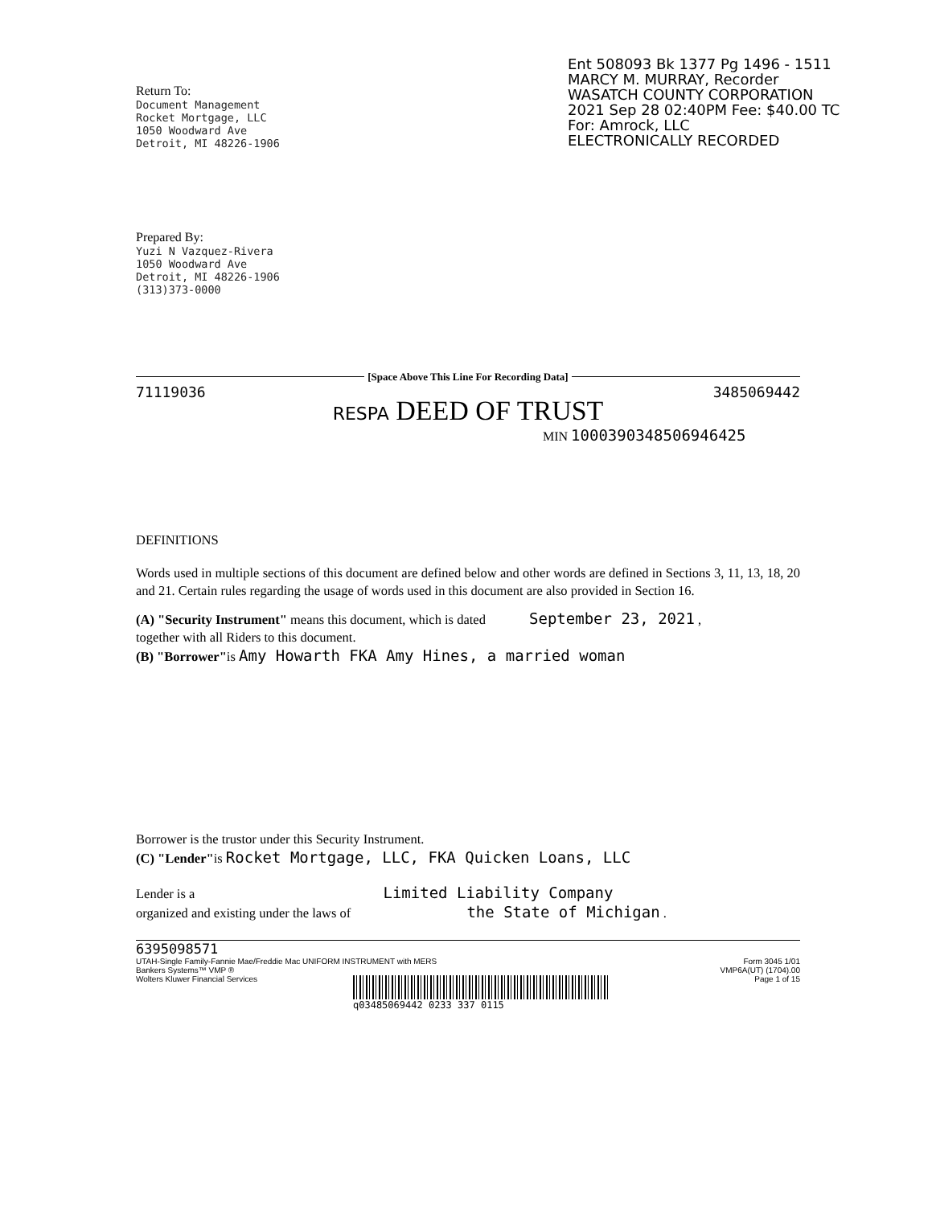Ent 508093 Bk 1377 Pg 1496 - 1511
MARCY M. MURRAY, Recorder
WASATCH COUNTY CORPORATION
2021 Sep 28 02:40PM Fee: $40.00 TC
For: Amrock, LLC
ELECTRONICALLY RECORDED
Return To:
Document Management
Rocket Mortgage, LLC
1050 Woodward Ave
Detroit, MI 48226-1906
Prepared By:
Yuzi N Vazquez-Rivera
1050 Woodward Ave
Detroit, MI 48226-1906
(313)373-0000
[Space Above This Line For Recording Data]
71119036 3485069442
RESPA DEED OF TRUST
MIN 1000390348506946425
DEFINITIONS
Words used in multiple sections of this document are defined below and other words are defined in Sections 3, 11, 13, 18, 20 and 21. Certain rules regarding the usage of words used in this document are also provided in Section 16.
(A) "Security Instrument" means this document, which is dated September 23, 2021 ,
together with all Riders to this document.
(B) "Borrower"is Amy Howarth FKA Amy Hines, a married woman
Borrower is the trustor under this Security Instrument.
(C) "Lender"is Rocket Mortgage, LLC, FKA Quicken Loans, LLC
Lender is a Limited Liability Company
organized and existing under the laws of the State of Michigan .
6395098571
UTAH-Single Family-Fannie Mae/Freddie Mac UNIFORM INSTRUMENT with MERS
Bankers Systems™ VMP ®
Wolters Kluwer Financial Services Form 3045 1/01
VMP6A(UT) (1704).00
Page 1 of 15
q03485069442 0233 337 0115